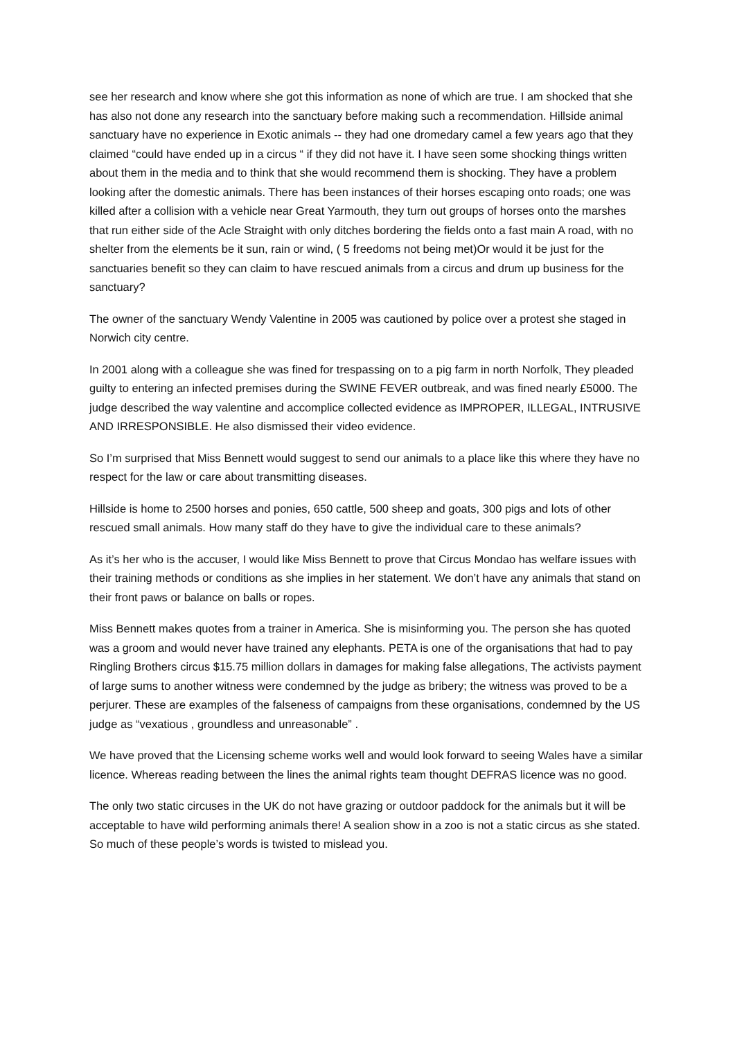see her research and know where she got this information as none of which are true. I am shocked that she has also not done any research into the sanctuary before making such a recommendation. Hillside animal sanctuary have no experience in Exotic animals -- they had one dromedary camel a few years ago that they claimed “could have ended up in a circus “ if they did not have it. I have seen some shocking things written about them in the media and to think that she would recommend them is shocking. They have a problem looking after the domestic animals. There has been instances of their horses escaping onto roads; one was killed after a collision with a vehicle near Great Yarmouth, they turn out groups of horses onto the marshes that run either side of the Acle Straight with only ditches bordering the fields onto a fast main A road, with no shelter from the elements be it sun, rain or wind, ( 5 freedoms not being met)Or would it be just for the sanctuaries benefit so they can claim to have rescued animals from a circus and drum up business for the sanctuary?
The owner of the sanctuary Wendy Valentine in 2005 was cautioned by police over a protest she staged in Norwich city centre.
In 2001 along with a colleague she was fined for trespassing on to a pig farm in north Norfolk, They pleaded guilty to entering an infected premises during the SWINE FEVER outbreak, and was fined nearly £5000. The judge described the way valentine and accomplice collected evidence as IMPROPER, ILLEGAL, INTRUSIVE AND IRRESPONSIBLE. He also dismissed their video evidence.
So I’m surprised that Miss Bennett would suggest to send our animals to a place like this where they have no respect for the law or care about transmitting diseases.
Hillside is home to 2500 horses and ponies, 650 cattle, 500 sheep and goats, 300 pigs and lots of other rescued small animals. How many staff do they have to give the individual care to these animals?
As it’s her who is the accuser, I would like Miss Bennett to prove that Circus Mondao has welfare issues with their training methods or conditions as she implies in her statement. We don’t have any animals that stand on their front paws or balance on balls or ropes.
Miss Bennett makes quotes from a trainer in America. She is misinforming you. The person she has quoted was a groom and would never have trained any elephants. PETA is one of the organisations that had to pay Ringling Brothers circus $15.75 million dollars in damages for making false allegations, The activists payment of large sums to another witness were condemned by the judge as bribery; the witness was proved to be a perjurer. These are examples of the falseness of campaigns from these organisations, condemned by the US judge as “vexatious , groundless and unreasonable” .
We have proved that the Licensing scheme works well and would look forward to seeing Wales have a similar licence. Whereas reading between the lines the animal rights team thought DEFRAS licence was no good.
The only two static circuses in the UK do not have grazing or outdoor paddock for the animals but it will be acceptable to have wild performing animals there! A sealion show in a zoo is not a static circus as she stated. So much of these people’s words is twisted to mislead you.